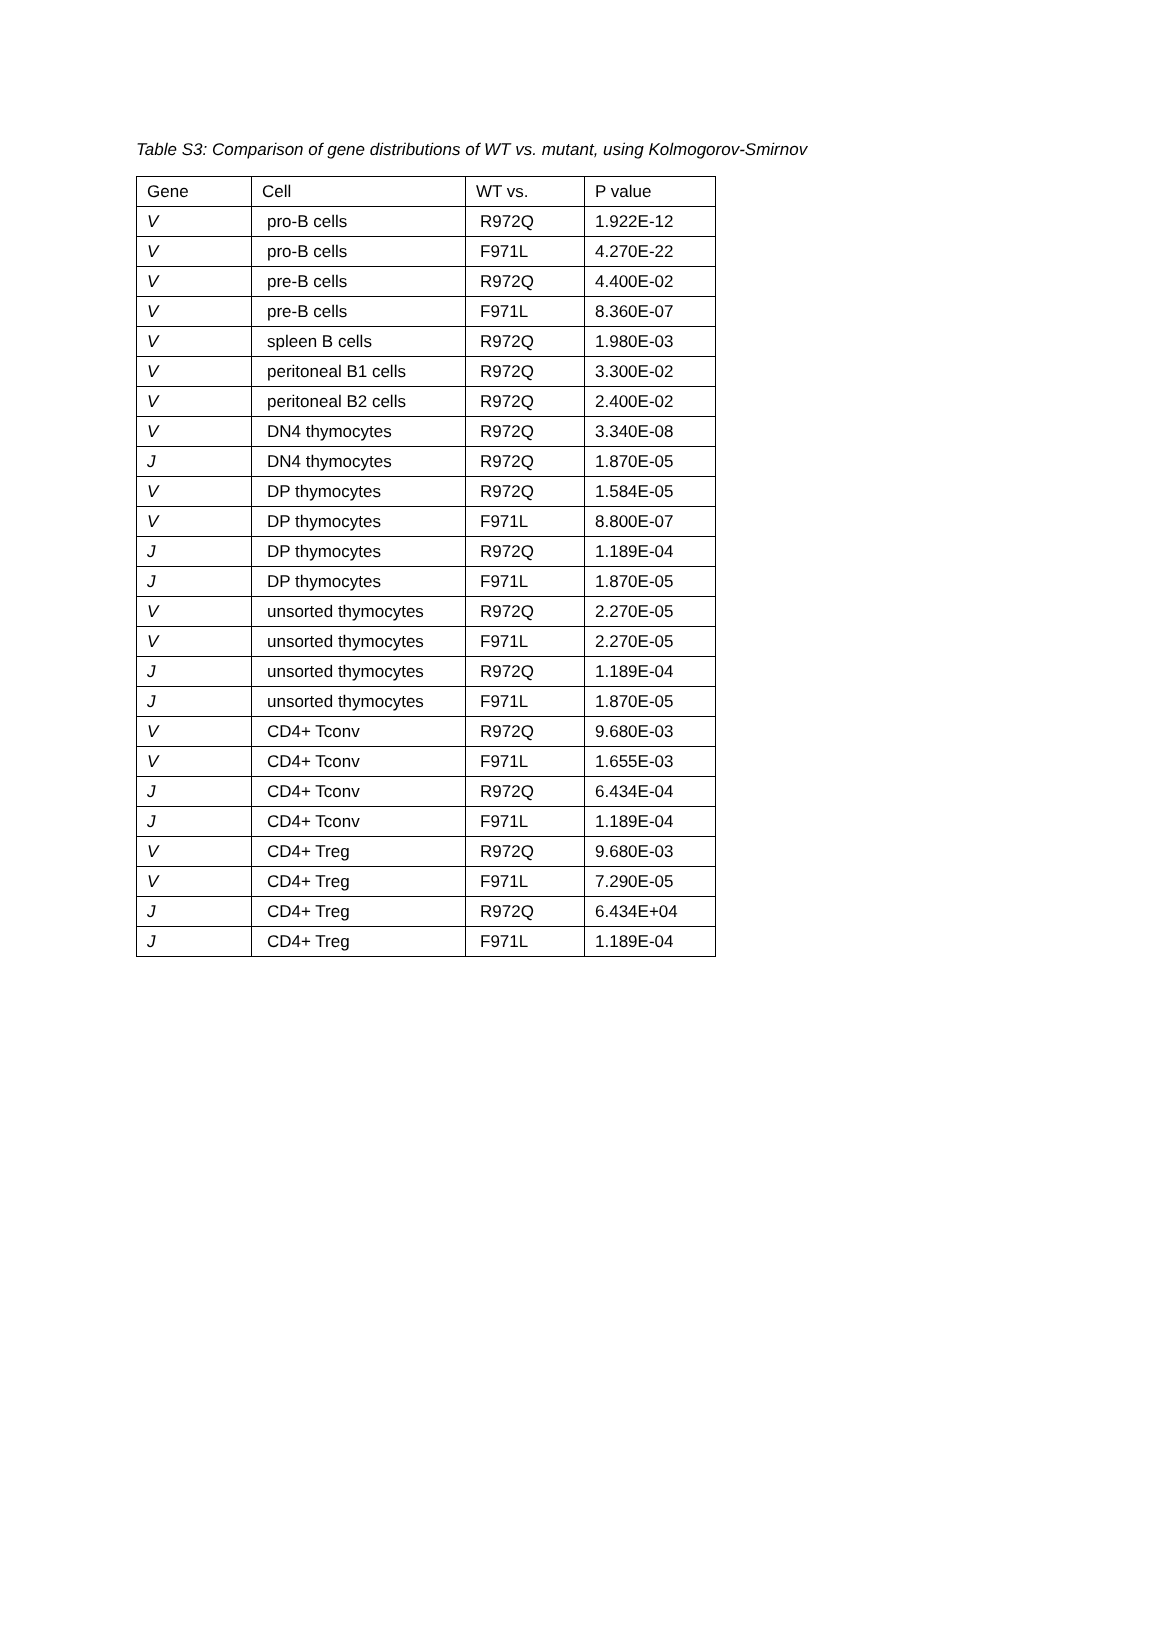Table S3: Comparison of gene distributions of WT vs. mutant, using Kolmogorov-Smirnov
| Gene | Cell | WT vs. | P value |
| --- | --- | --- | --- |
| V | pro-B cells | R972Q | 1.922E-12 |
| V | pro-B cells | F971L | 4.270E-22 |
| V | pre-B cells | R972Q | 4.400E-02 |
| V | pre-B cells | F971L | 8.360E-07 |
| V | spleen B cells | R972Q | 1.980E-03 |
| V | peritoneal B1 cells | R972Q | 3.300E-02 |
| V | peritoneal B2 cells | R972Q | 2.400E-02 |
| V | DN4 thymocytes | R972Q | 3.340E-08 |
| J | DN4 thymocytes | R972Q | 1.870E-05 |
| V | DP thymocytes | R972Q | 1.584E-05 |
| V | DP thymocytes | F971L | 8.800E-07 |
| J | DP thymocytes | R972Q | 1.189E-04 |
| J | DP thymocytes | F971L | 1.870E-05 |
| V | unsorted thymocytes | R972Q | 2.270E-05 |
| V | unsorted thymocytes | F971L | 2.270E-05 |
| J | unsorted thymocytes | R972Q | 1.189E-04 |
| J | unsorted thymocytes | F971L | 1.870E-05 |
| V | CD4+ Tconv | R972Q | 9.680E-03 |
| V | CD4+ Tconv | F971L | 1.655E-03 |
| J | CD4+ Tconv | R972Q | 6.434E-04 |
| J | CD4+ Tconv | F971L | 1.189E-04 |
| V | CD4+ Treg | R972Q | 9.680E-03 |
| V | CD4+ Treg | F971L | 7.290E-05 |
| J | CD4+ Treg | R972Q | 6.434E+04 |
| J | CD4+ Treg | F971L | 1.189E-04 |